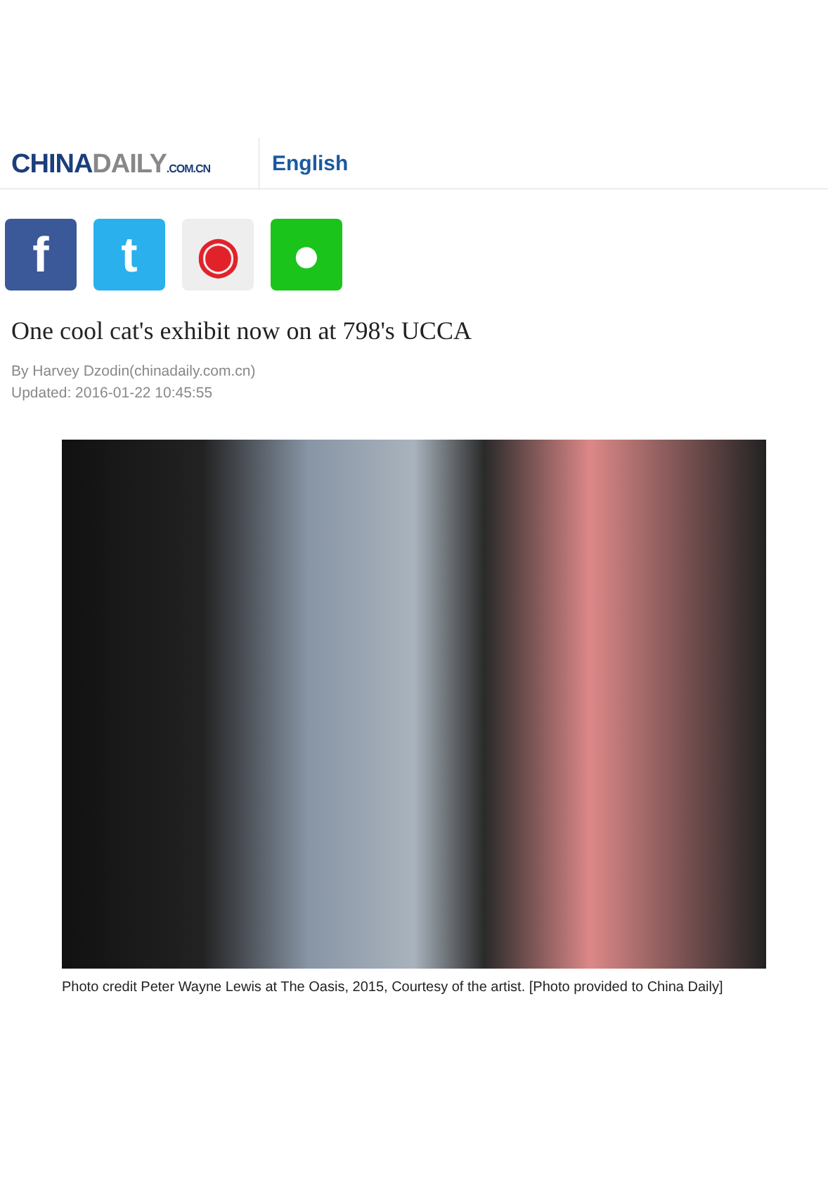CHINADAILY.COM.CN
English
f t ◉ ●
One cool cat's exhibit now on at 798's UCCA
By Harvey Dzodin(chinadaily.com.cn)
Updated: 2016-01-22 10:45:55
Photo credit Peter Wayne Lewis at The Oasis, 2015, Courtesy of the artist. [Photo provided to China Daily]